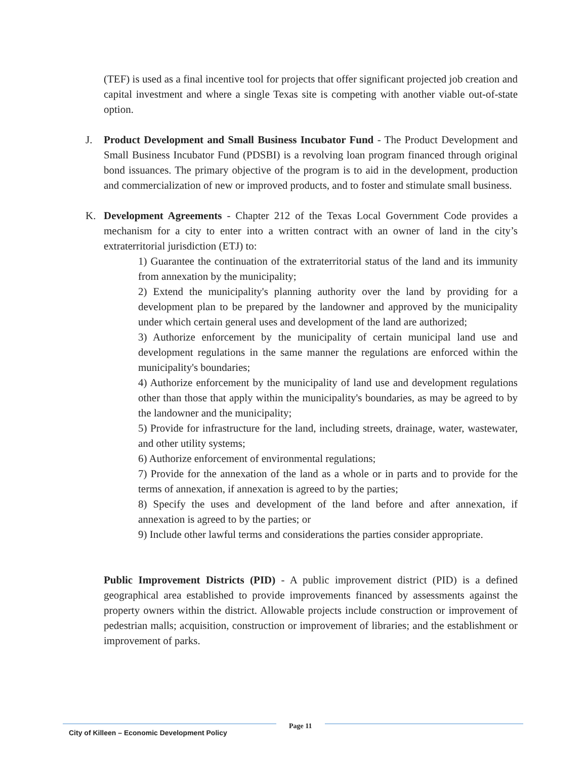(TEF) is used as a final incentive tool for projects that offer significant projected job creation and capital investment and where a single Texas site is competing with another viable out-of-state option.
J. Product Development and Small Business Incubator Fund - The Product Development and Small Business Incubator Fund (PDSBI) is a revolving loan program financed through original bond issuances. The primary objective of the program is to aid in the development, production and commercialization of new or improved products, and to foster and stimulate small business.
K. Development Agreements - Chapter 212 of the Texas Local Government Code provides a mechanism for a city to enter into a written contract with an owner of land in the city’s extraterritorial jurisdiction (ETJ) to:
1) Guarantee the continuation of the extraterritorial status of the land and its immunity from annexation by the municipality;
2) Extend the municipality's planning authority over the land by providing for a development plan to be prepared by the landowner and approved by the municipality under which certain general uses and development of the land are authorized;
3) Authorize enforcement by the municipality of certain municipal land use and development regulations in the same manner the regulations are enforced within the municipality's boundaries;
4) Authorize enforcement by the municipality of land use and development regulations other than those that apply within the municipality's boundaries, as may be agreed to by the landowner and the municipality;
5) Provide for infrastructure for the land, including streets, drainage, water, wastewater, and other utility systems;
6) Authorize enforcement of environmental regulations;
7) Provide for the annexation of the land as a whole or in parts and to provide for the terms of annexation, if annexation is agreed to by the parties;
8) Specify the uses and development of the land before and after annexation, if annexation is agreed to by the parties; or
9) Include other lawful terms and considerations the parties consider appropriate.
Public Improvement Districts (PID) - A public improvement district (PID) is a defined geographical area established to provide improvements financed by assessments against the property owners within the district. Allowable projects include construction or improvement of pedestrian malls; acquisition, construction or improvement of libraries; and the establishment or improvement of parks.
City of Killeen – Economic Development Policy
Page 11